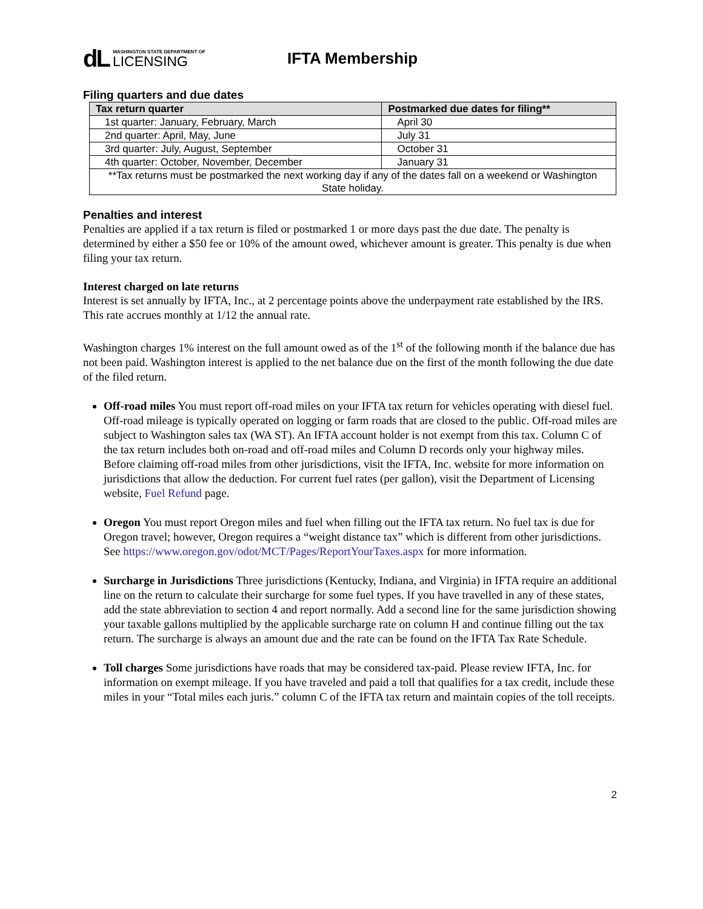dL
WASHINGTON STATE DEPARTMENT OF
LICENSING
IFTA Membership
Filing quarters and due dates
| Tax return quarter | Postmarked due dates for filing** |
| --- | --- |
| 1st quarter: January, February, March | April 30 |
| 2nd quarter: April, May, June | July 31 |
| 3rd quarter: July, August, September | October 31 |
| 4th quarter: October, November, December | January 31 |
| **Tax returns must be postmarked the next working day if any of the dates fall on a weekend or Washington State holiday. | |
Penalties and interest
Penalties are applied if a tax return is filed or postmarked 1 or more days past the due date. The penalty is determined by either a $50 fee or 10% of the amount owed, whichever amount is greater. This penalty is due when filing your tax return.
Interest charged on late returns
Interest is set annually by IFTA, Inc., at 2 percentage points above the underpayment rate established by the IRS. This rate accrues monthly at 1/12 the annual rate.
Washington charges 1% interest on the full amount owed as of the 1<sup>st</sup> of the following month if the balance due has not been paid. Washington interest is applied to the net balance due on the first of the month following the due date of the filed return.
Off-road miles You must report off-road miles on your IFTA tax return for vehicles operating with diesel fuel. Off-road mileage is typically operated on logging or farm roads that are closed to the public. Off-road miles are subject to Washington sales tax (WA ST). An IFTA account holder is not exempt from this tax. Column C of the tax return includes both on-road and off-road miles and Column D records only your highway miles. Before claiming off-road miles from other jurisdictions, visit the IFTA, Inc. website for more information on jurisdictions that allow the deduction. For current fuel rates (per gallon), visit the Department of Licensing website, Fuel Refund page.
Oregon You must report Oregon miles and fuel when filling out the IFTA tax return. No fuel tax is due for Oregon travel; however, Oregon requires a “weight distance tax” which is different from other jurisdictions. See https://www.oregon.gov/odot/MCT/Pages/ReportYourTaxes.aspx for more information.
Surcharge in Jurisdictions Three jurisdictions (Kentucky, Indiana, and Virginia) in IFTA require an additional line on the return to calculate their surcharge for some fuel types. If you have travelled in any of these states, add the state abbreviation to section 4 and report normally. Add a second line for the same jurisdiction showing your taxable gallons multiplied by the applicable surcharge rate on column H and continue filling out the tax return. The surcharge is always an amount due and the rate can be found on the IFTA Tax Rate Schedule.
Toll charges Some jurisdictions have roads that may be considered tax-paid. Please review IFTA, Inc. for information on exempt mileage. If you have traveled and paid a toll that qualifies for a tax credit, include these miles in your “Total miles each juris.” column C of the IFTA tax return and maintain copies of the toll receipts.
2